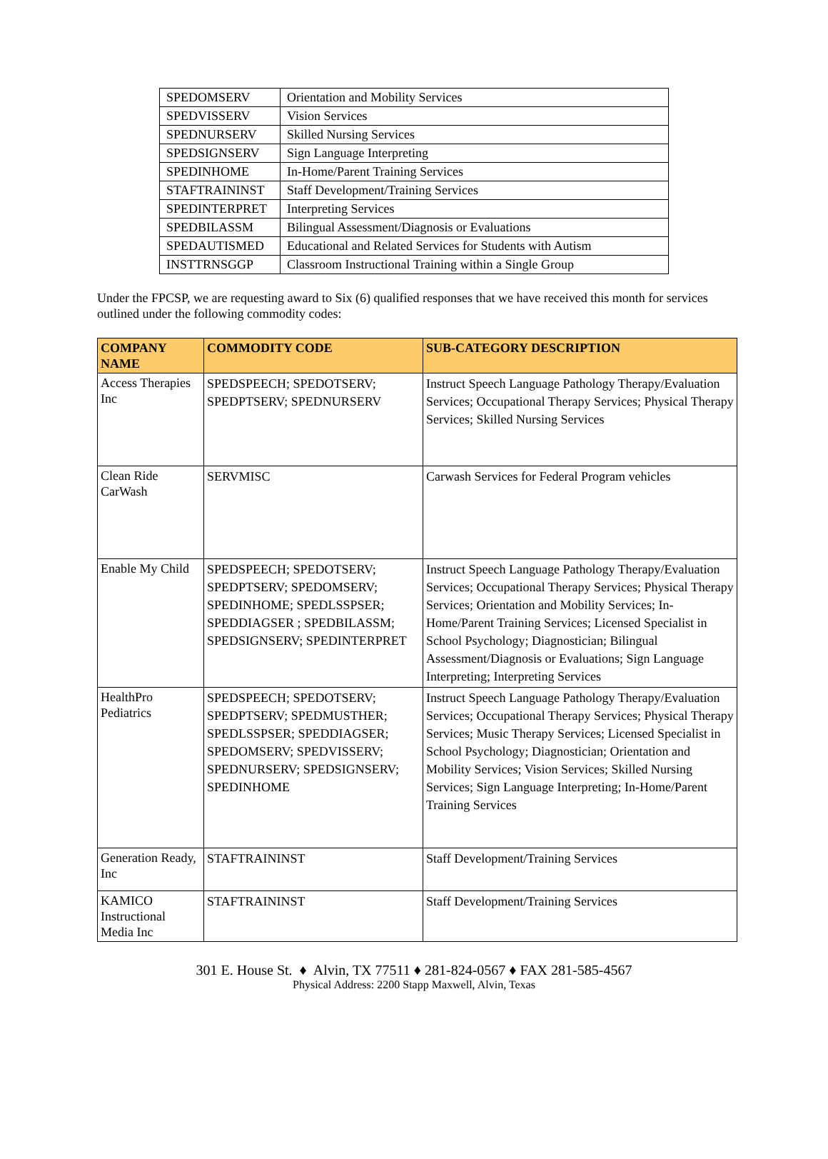| SPEDOMSERV | Orientation and Mobility Services |
| SPEDVISSERV | Vision Services |
| SPEDNURSERV | Skilled Nursing Services |
| SPEDSIGNSERV | Sign Language Interpreting |
| SPEDINHOME | In-Home/Parent Training Services |
| STAFTRAININST | Staff Development/Training Services |
| SPEDINTERPRET | Interpreting Services |
| SPEDBILASSM | Bilingual Assessment/Diagnosis or Evaluations |
| SPEDAUTISMED | Educational and Related Services for Students with Autism |
| INSTTRNSGGP | Classroom Instructional Training within a Single Group |
Under the FPCSP, we are requesting award to Six (6) qualified responses that we have received this month for services outlined under the following commodity codes:
| COMPANY NAME | COMMODITY CODE | SUB-CATEGORY DESCRIPTION |
| --- | --- | --- |
| Access Therapies Inc | SPEDSPEECH; SPEDOTSERV; SPEDPTSERV; SPEDNURSERV | Instruct Speech Language Pathology Therapy/Evaluation Services; Occupational Therapy Services; Physical Therapy Services; Skilled Nursing Services |
| Clean Ride CarWash | SERVMISC | Carwash Services for Federal Program vehicles |
| Enable My Child | SPEDSPEECH; SPEDOTSERV; SPEDPTSERV; SPEDOMSERV; SPEDINHOME; SPEDLSSPSER; SPEDDIAGSER ; SPEDBILASSM; SPEDSIGNSERV; SPEDINTERPRET | Instruct Speech Language Pathology Therapy/Evaluation Services; Occupational Therapy Services; Physical Therapy Services; Orientation and Mobility Services; In-Home/Parent Training Services; Licensed Specialist in School Psychology; Diagnostician; Bilingual Assessment/Diagnosis or Evaluations; Sign Language Interpreting; Interpreting Services |
| HealthPro Pediatrics | SPEDSPEECH; SPEDOTSERV; SPEDPTSERV; SPEDMUSTHER; SPEDLSSPSER; SPEDDIAGSER; SPEDOMSERV; SPEDVISSERV; SPEDNURSERV; SPEDSIGNSERV; SPEDINHOME | Instruct Speech Language Pathology Therapy/Evaluation Services; Occupational Therapy Services; Physical Therapy Services; Music Therapy Services; Licensed Specialist in School Psychology; Diagnostician; Orientation and Mobility Services; Vision Services; Skilled Nursing Services; Sign Language Interpreting; In-Home/Parent Training Services |
| Generation Ready, Inc | STAFTRAININST | Staff Development/Training Services |
| KAMICO Instructional Media Inc | STAFTRAININST | Staff Development/Training Services |
301 E. House St. ♦ Alvin, TX 77511 ♦ 281-824-0567 ♦ FAX 281-585-4567
Physical Address: 2200 Stapp Maxwell, Alvin, Texas